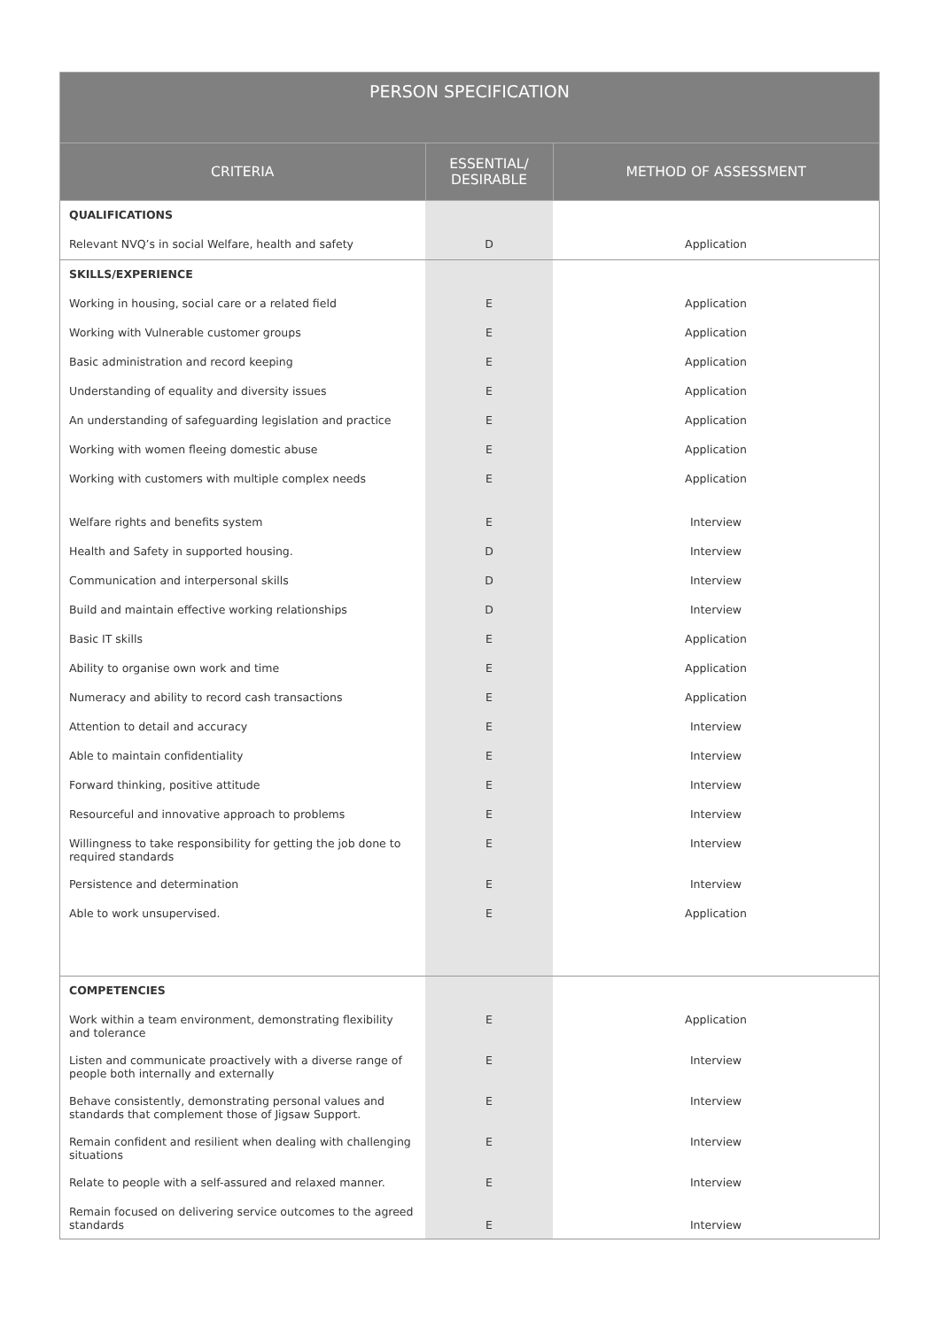| PERSON SPECIFICATION | | |
| --- | --- | --- |
| CRITERIA | ESSENTIAL/ DESIRABLE | METHOD OF ASSESSMENT |
| QUALIFICATIONS | | |
| Relevant NVQ’s in social Welfare, health and safety | D | Application |
| SKILLS/EXPERIENCE | | |
| Working in housing, social care or a related field | E | Application |
| Working with Vulnerable customer groups | E | Application |
| Basic administration and record keeping | E | Application |
| Understanding of equality and diversity issues | E | Application |
| An understanding of safeguarding legislation and practice | E | Application |
| Working with women fleeing domestic abuse | E | Application |
| Working with customers with multiple complex needs | E | Application |
| Welfare rights and benefits system | E | Interview |
| Health and Safety in supported housing. | D | Interview |
| Communication and interpersonal skills | D | Interview |
| Build and maintain effective working relationships | D | Interview |
| Basic IT skills | E | Application |
| Ability to organise own work and time | E | Application |
| Numeracy and ability to record cash transactions | E | Application |
| Attention to detail and accuracy | E | Interview |
| Able to maintain confidentiality | E | Interview |
| Forward thinking, positive attitude | E | Interview |
| Resourceful and innovative approach to problems | E | Interview |
| Willingness to take responsibility for getting the job done to required standards | E | Interview |
| Persistence and determination | E | Interview |
| Able to work unsupervised. | E | Application |
| COMPETENCIES | | |
| Work within a team environment, demonstrating flexibility and tolerance | E | Application |
| Listen and communicate proactively with a diverse range of people both internally and externally | E | Interview |
| Behave consistently, demonstrating personal values and standards that complement those of Jigsaw Support. | E | Interview |
| Remain confident and resilient when dealing with challenging situations | E | Interview |
| Relate to people with a self-assured and relaxed manner. | E | Interview |
| Remain focused on delivering service outcomes to the agreed standards | E | Interview |